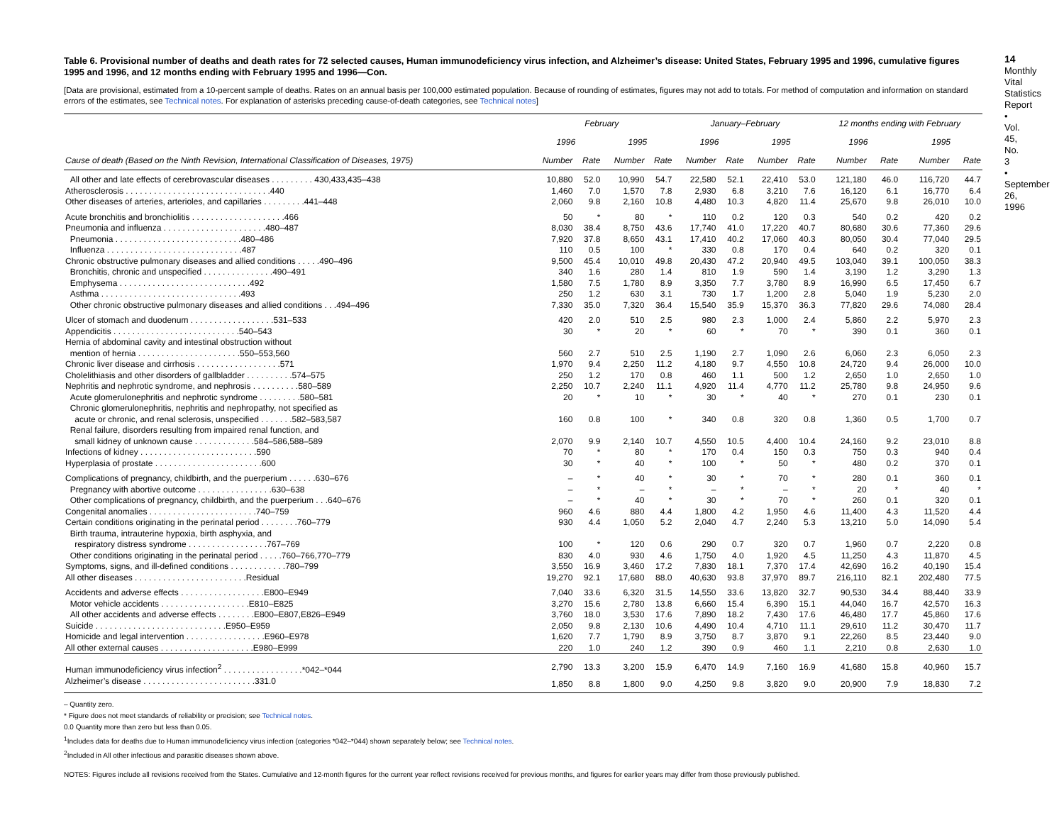Table 6. Provisional number of deaths and death rates for 72 selected causes, Human immunodeficiency virus infection, and Alzheimer’s disease: United States, February 1995 and 1996, cumulative figures 1995 and 1996, and 12 months ending with February 1995 and 1996—Con.
[Data are provisional, estimated from a 10-percent sample of deaths. Rates on an annual basis per 100,000 estimated population. Because of rounding of estimates, figures may not add to totals. For method of computation and information on standard errors of the estimates, see Technical notes. For explanation of asterisks preceding cause-of-death categories, see Technical notes]
| | February | | | | January–February | | | | 12 months ending with February | | | |
| --- | --- | --- | --- | --- | --- | --- | --- | --- | --- | --- | --- | --- |
| | 1996 | | 1995 | | 1996 | | 1995 | | 1996 | | 1995 | |
| Cause of death (Based on the Ninth Revision, International Classification of Diseases, 1975) | Number | Rate | Number | Rate | Number | Rate | Number | Rate | Number | Rate | Number | Rate |
| All other and late effects of cerebrovascular diseases . . . . . . . . . 430,433,435–438 | 10,880 | 52.0 | 10,990 | 54.7 | 22,580 | 52.1 | 22,410 | 53.0 | 121,180 | 46.0 | 116,720 | 44.7 |
| Atherosclerosis . . . . . . . . . . . . . . . . . . . . . . . . . . . . . . .440 | 1,460 | 7.0 | 1,570 | 7.8 | 2,930 | 6.8 | 3,210 | 7.6 | 16,120 | 6.1 | 16,770 | 6.4 |
| Other diseases of arteries, arterioles, and capillaries . . . . . . . . .441–448 | 2,060 | 9.8 | 2,160 | 10.8 | 4,480 | 10.3 | 4,820 | 11.4 | 25,670 | 9.8 | 26,010 | 10.0 |
| Acute bronchitis and bronchiolitis . . . . . . . . . . . . . . . . . . . .466 | 50 | * | 80 | * | 110 | 0.2 | 120 | 0.3 | 540 | 0.2 | 420 | 0.2 |
| Pneumonia and influenza . . . . . . . . . . . . . . . . . . . . . .480–487 | 8,030 | 38.4 | 8,750 | 43.6 | 17,740 | 41.0 | 17,220 | 40.7 | 80,680 | 30.6 | 77,360 | 29.6 |
| Pneumonia . . . . . . . . . . . . . . . . . . . . . . . . . . .480–486 | 7,920 | 37.8 | 8,650 | 43.1 | 17,410 | 40.2 | 17,060 | 40.3 | 80,050 | 30.4 | 77,040 | 29.5 |
| Influenza . . . . . . . . . . . . . . . . . . . . . . . . . . . . .487 | 110 | 0.5 | 100 | * | 330 | 0.8 | 170 | 0.4 | 640 | 0.2 | 320 | 0.1 |
| Chronic obstructive pulmonary diseases and allied conditions . . . . .490–496 | 9,500 | 45.4 | 10,010 | 49.8 | 20,430 | 47.2 | 20,940 | 49.5 | 103,040 | 39.1 | 100,050 | 38.3 |
| Bronchitis, chronic and unspecified . . . . . . . . . . . . . . .490–491 | 340 | 1.6 | 280 | 1.4 | 810 | 1.9 | 590 | 1.4 | 3,190 | 1.2 | 3,290 | 1.3 |
| Emphysema . . . . . . . . . . . . . . . . . . . . . . . . . . . .492 | 1,580 | 7.5 | 1,780 | 8.9 | 3,350 | 7.7 | 3,780 | 8.9 | 16,990 | 6.5 | 17,450 | 6.7 |
| Asthma . . . . . . . . . . . . . . . . . . . . . . . . . . . . . .493 | 250 | 1.2 | 630 | 3.1 | 730 | 1.7 | 1,200 | 2.8 | 5,040 | 1.9 | 5,230 | 2.0 |
| Other chronic obstructive pulmonary diseases and allied conditions . . .494–496 | 7,330 | 35.0 | 7,320 | 36.4 | 15,540 | 35.9 | 15,370 | 36.3 | 77,820 | 29.6 | 74,080 | 28.4 |
| Ulcer of stomach and duodenum . . . . . . . . . . . . . . . . . .531–533 | 420 | 2.0 | 510 | 2.5 | 980 | 2.3 | 1,000 | 2.4 | 5,860 | 2.2 | 5,970 | 2.3 |
| Appendicitis . . . . . . . . . . . . . . . . . . . . . . . . . . .540–543 | 30 | * | 20 | * | 60 | * | 70 | * | 390 | 0.1 | 360 | 0.1 |
| Hernia of abdominal cavity and intestinal obstruction without | | | | | | | | | | | | |
| mention of hernia . . . . . . . . . . . . . . . . . . . . . .550–553,560 | 560 | 2.7 | 510 | 2.5 | 1,190 | 2.7 | 1,090 | 2.6 | 6,060 | 2.3 | 6,050 | 2.3 |
| Chronic liver disease and cirrhosis . . . . . . . . . . . . . . . . . .571 | 1,970 | 9.4 | 2,250 | 11.2 | 4,180 | 9.7 | 4,550 | 10.8 | 24,720 | 9.4 | 26,000 | 10.0 |
| Cholelithiasis and other disorders of gallbladder . . . . . . . . . .574–575 | 250 | 1.2 | 170 | 0.8 | 460 | 1.1 | 500 | 1.2 | 2,650 | 1.0 | 2,650 | 1.0 |
| Nephritis and nephrotic syndrome, and nephrosis . . . . . . . . . .580–589 | 2,250 | 10.7 | 2,240 | 11.1 | 4,920 | 11.4 | 4,770 | 11.2 | 25,780 | 9.8 | 24,950 | 9.6 |
| Acute glomerulonephritis and nephrotic syndrome . . . . . . . . .580–581 | 20 | * | 10 | * | 30 | * | 40 | * | 270 | 0.1 | 230 | 0.1 |
| Chronic glomerulonephritis, nephritis and nephropathy, not specified as | | | | | | | | | | | | |
| acute or chronic, and renal sclerosis, unspecified . . . . . . .582–583,587 | 160 | 0.8 | 100 | * | 340 | 0.8 | 320 | 0.8 | 1,360 | 0.5 | 1,700 | 0.7 |
| Renal failure, disorders resulting from impaired renal function, and | | | | | | | | | | | | |
| small kidney of unknown cause . . . . . . . . . . . . .584–586,588–589 | 2,070 | 9.9 | 2,140 | 10.7 | 4,550 | 10.5 | 4,400 | 10.4 | 24,160 | 9.2 | 23,010 | 8.8 |
| Infections of kidney . . . . . . . . . . . . . . . . . . . . . . . . .590 | 70 | * | 80 | * | 170 | 0.4 | 150 | 0.3 | 750 | 0.3 | 940 | 0.4 |
| Hyperplasia of prostate . . . . . . . . . . . . . . . . . . . . . . .600 | 30 | * | 40 | * | 100 | * | 50 | * | 480 | 0.2 | 370 | 0.1 |
| Complications of pregnancy, childbirth, and the puerperium . . . . . .630–676 | – | * | 40 | * | 30 | * | 70 | * | 280 | 0.1 | 360 | 0.1 |
| Pregnancy with abortive outcome . . . . . . . . . . . . . . . .630–638 | – | * | – | * | – | * | – | * | 20 | * | 40 | * |
| Other complications of pregnancy, childbirth, and the puerperium . . .640–676 | – | * | 40 | * | 30 | * | 70 | * | 260 | 0.1 | 320 | 0.1 |
| Congenital anomalies . . . . . . . . . . . . . . . . . . . . . . .740–759 | 960 | 4.6 | 880 | 4.4 | 1,800 | 4.2 | 1,950 | 4.6 | 11,400 | 4.3 | 11,520 | 4.4 |
| Certain conditions originating in the perinatal period . . . . . . . .760–779 | 930 | 4.4 | 1,050 | 5.2 | 2,040 | 4.7 | 2,240 | 5.3 | 13,210 | 5.0 | 14,090 | 5.4 |
| Birth trauma, intrauterine hypoxia, birth asphyxia, and | | | | | | | | | | | | |
| respiratory distress syndrome . . . . . . . . . . . . . . . . .767–769 | 100 | * | 120 | 0.6 | 290 | 0.7 | 320 | 0.7 | 1,960 | 0.7 | 2,220 | 0.8 |
| Other conditions originating in the perinatal period . . . . .760–766,770–779 | 830 | 4.0 | 930 | 4.6 | 1,750 | 4.0 | 1,920 | 4.5 | 11,250 | 4.3 | 11,870 | 4.5 |
| Symptoms, signs, and ill-defined conditions . . . . . . . . . . . .780–799 | 3,550 | 16.9 | 3,460 | 17.2 | 7,830 | 18.1 | 7,370 | 17.4 | 42,690 | 16.2 | 40,190 | 15.4 |
| All other diseases . . . . . . . . . . . . . . . . . . . . . . . .Residual | 19,270 | 92.1 | 17,680 | 88.0 | 40,630 | 93.8 | 37,970 | 89.7 | 216,110 | 82.1 | 202,480 | 77.5 |
| Accidents and adverse effects . . . . . . . . . . . . . . . . . .E800–E949 | 7,040 | 33.6 | 6,320 | 31.5 | 14,550 | 33.6 | 13,820 | 32.7 | 90,530 | 34.4 | 88,440 | 33.9 |
| Motor vehicle accidents . . . . . . . . . . . . . . . . . . .E810–E825 | 3,270 | 15.6 | 2,780 | 13.8 | 6,660 | 15.4 | 6,390 | 15.1 | 44,040 | 16.7 | 42,570 | 16.3 |
| All other accidents and adverse effects . . . . . . . .E800–E807,E826–E949 | 3,760 | 18.0 | 3,530 | 17.6 | 7,890 | 18.2 | 7,430 | 17.6 | 46,480 | 17.7 | 45,860 | 17.6 |
| Suicide . . . . . . . . . . . . . . . . . . . . . . . . . . . .E950–E959 | 2,050 | 9.8 | 2,130 | 10.6 | 4,490 | 10.4 | 4,710 | 11.1 | 29,610 | 11.2 | 30,470 | 11.7 |
| Homicide and legal intervention . . . . . . . . . . . . . . . . .E960–E978 | 1,620 | 7.7 | 1,790 | 8.9 | 3,750 | 8.7 | 3,870 | 9.1 | 22,260 | 8.5 | 23,440 | 9.0 |
| All other external causes . . . . . . . . . . . . . . . . . . . .E980–E999 | 220 | 1.0 | 240 | 1.2 | 390 | 0.9 | 460 | 1.1 | 2,210 | 0.8 | 2,630 | 1.0 |
| Human immunodeficiency virus infection<sup>2</sup> . . . . . . . . . . . . . . . . .*042–*044 | 2,790 | 13.3 | 3,200 | 15.9 | 6,470 | 14.9 | 7,160 | 16.9 | 41,680 | 15.8 | 40,960 | 15.7 |
| Alzheimer’s disease . . . . . . . . . . . . . . . . . . . . . . . .331.0 | 1,850 | 8.8 | 1,800 | 9.0 | 4,250 | 9.8 | 3,820 | 9.0 | 20,900 | 7.9 | 18,830 | 7.2 |
– Quantity zero.
* Figure does not meet standards of reliability or precision; see Technical notes.
0.0 Quantity more than zero but less than 0.05.
<sup>1</sup> Includes data for deaths due to Human immunodeficiency virus infection (categories *042–*044) shown separately below; see Technical notes.
<sup>2</sup> Included in All other infectious and parasitic diseases shown above.
NOTES: Figures include all revisions received from the States. Cumulative and 12-month figures for the current year reflect revisions received for previous months, and figures for earlier years may differ from those previously published.
14
Monthly Vital Statistics Report • Vol. 45, No. 3 • September 26, 1996